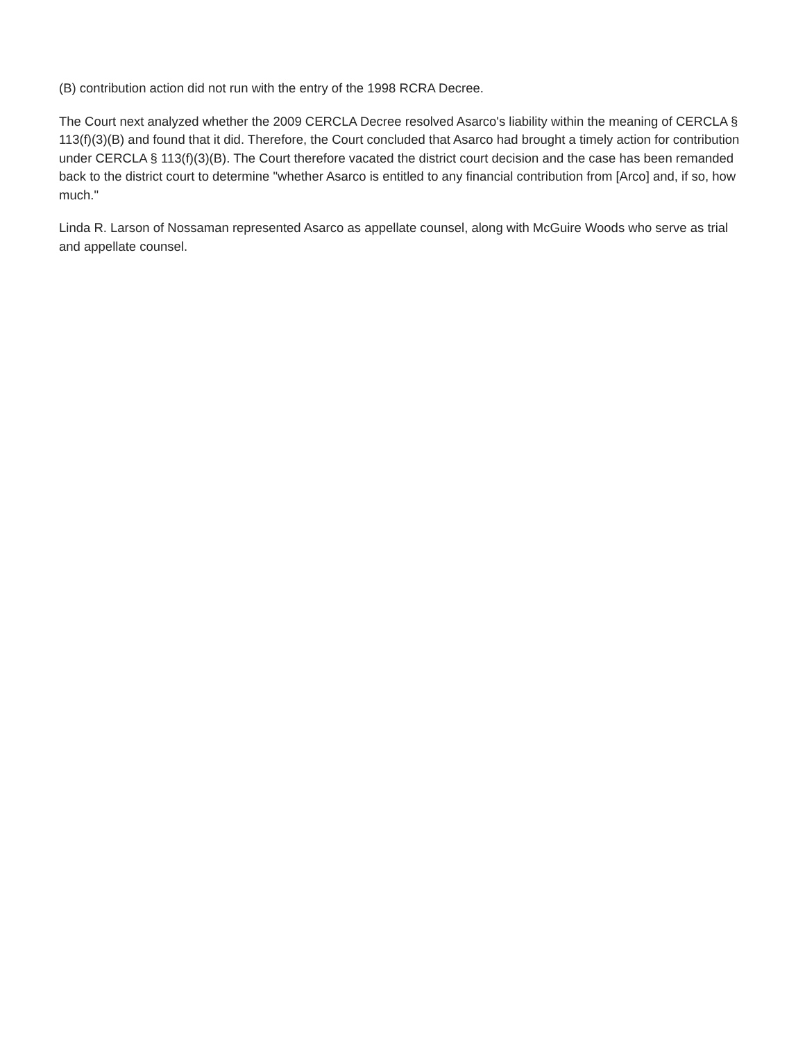(B) contribution action did not run with the entry of the 1998 RCRA Decree.
The Court next analyzed whether the 2009 CERCLA Decree resolved Asarco's liability within the meaning of CERCLA § 113(f)(3)(B) and found that it did. Therefore, the Court concluded that Asarco had brought a timely action for contribution under CERCLA § 113(f)(3)(B). The Court therefore vacated the district court decision and the case has been remanded back to the district court to determine "whether Asarco is entitled to any financial contribution from [Arco] and, if so, how much."
Linda R. Larson of Nossaman represented Asarco as appellate counsel, along with McGuire Woods who serve as trial and appellate counsel.